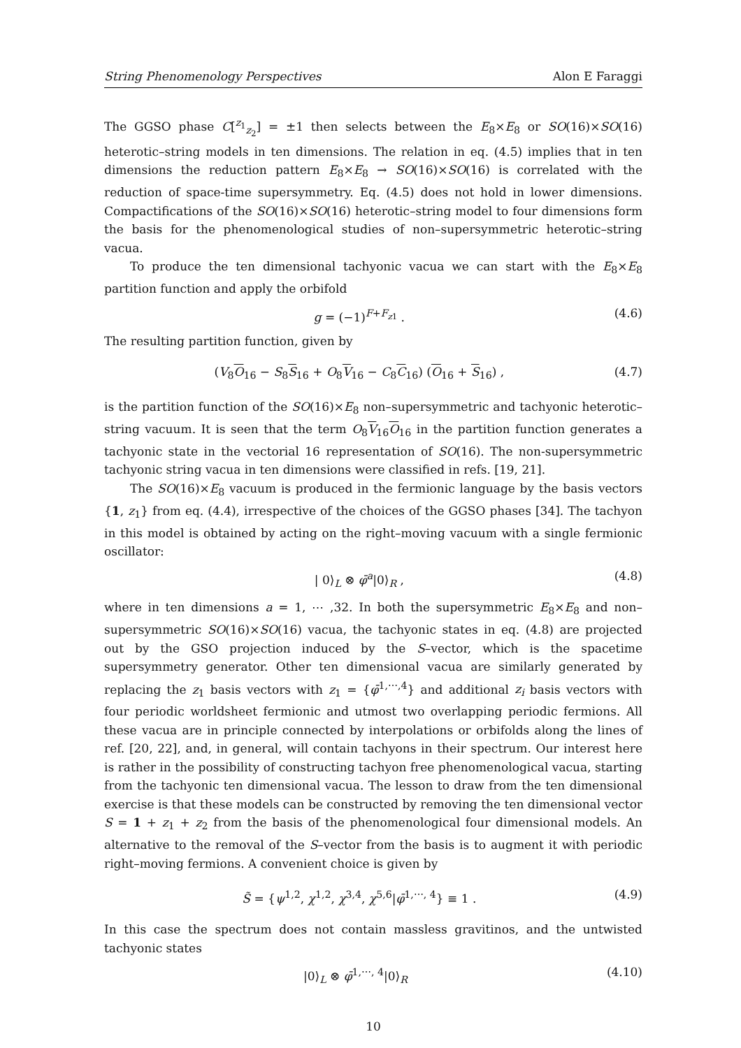String Phenomenology Perspectives Alon E Faraggi
The GGSO phase C[<sup>z<sub>1</sub></sup><sub>z<sub>2</sub></sub>] = ±1 then selects between the E<sub>8</sub>×E<sub>8</sub> or SO(16)×SO(16) heterotic–string models in ten dimensions. The relation in eq. (4.5) implies that in ten dimensions the reduction pattern E<sub>8</sub>×E<sub>8</sub> → SO(16)×SO(16) is correlated with the reduction of space-time supersymmetry. Eq. (4.5) does not hold in lower dimensions. Compactifications of the SO(16)×SO(16) heterotic–string model to four dimensions form the basis for the phenomenological studies of non–supersymmetric heterotic–string vacua.
To produce the ten dimensional tachyonic vacua we can start with the E<sub>8</sub>×E<sub>8</sub> partition function and apply the orbifold
g = (−1)<sup>F+F<sub>z1</sub></sup> . (4.6)
The resulting partition function, given by
(V<sub>8</sub>O<sub>16</sub> − S<sub>8</sub>S<sub>16</sub> + O<sub>8</sub>V<sub>16</sub> − C<sub>8</sub>C<sub>16</sub>) (O<sub>16</sub> + S<sub>16</sub>) , (4.7)
is the partition function of the SO(16)×E<sub>8</sub> non–supersymmetric and tachyonic heterotic–string vacuum. It is seen that the term O<sub>8</sub>V<sub>16</sub>O<sub>16</sub> in the partition function generates a tachyonic state in the vectorial 16 representation of SO(16). The non-supersymmetric tachyonic string vacua in ten dimensions were classified in refs. [19, 21].
The SO(16)×E<sub>8</sub> vacuum is produced in the fermionic language by the basis vectors {1, z<sub>1</sub>} from eq. (4.4), irrespective of the choices of the GGSO phases [34]. The tachyon in this model is obtained by acting on the right–moving vacuum with a single fermionic oscillator:
| 0⟩<sub>L</sub> ⊗ φ̄<sup>a</sup>|0⟩<sub>R</sub> , (4.8)
where in ten dimensions a = 1, ⋯ ,32. In both the supersymmetric E<sub>8</sub>×E<sub>8</sub> and non–supersymmetric SO(16)×SO(16) vacua, the tachyonic states in eq. (4.8) are projected out by the GSO projection induced by the S–vector, which is the spacetime supersymmetry generator. Other ten dimensional vacua are similarly generated by replacing the z<sub>1</sub> basis vectors with z<sub>1</sub> = {φ̄<sup>1,⋯,4</sup>} and additional z<sub>i</sub> basis vectors with four periodic worldsheet fermionic and utmost two overlapping periodic fermions. All these vacua are in principle connected by interpolations or orbifolds along the lines of ref. [20, 22], and, in general, will contain tachyons in their spectrum. Our interest here is rather in the possibility of constructing tachyon free phenomenological vacua, starting from the tachyonic ten dimensional vacua. The lesson to draw from the ten dimensional exercise is that these models can be constructed by removing the ten dimensional vector S = 1 + z<sub>1</sub> + z<sub>2</sub> from the basis of the phenomenological four dimensional models. An alternative to the removal of the S–vector from the basis is to augment it with periodic right–moving fermions. A convenient choice is given by
S̃ = {ψ<sup>1,2</sup>, χ<sup>1,2</sup>, χ<sup>3,4</sup>, χ<sup>5,6</sup>|φ̄<sup>1,⋯, 4</sup>} ≡ 1 . (4.9)
In this case the spectrum does not contain massless gravitinos, and the untwisted tachyonic states
|0⟩<sub>L</sub> ⊗ φ̄<sup>1,⋯, 4</sup>|0⟩<sub>R</sub> (4.10)
10